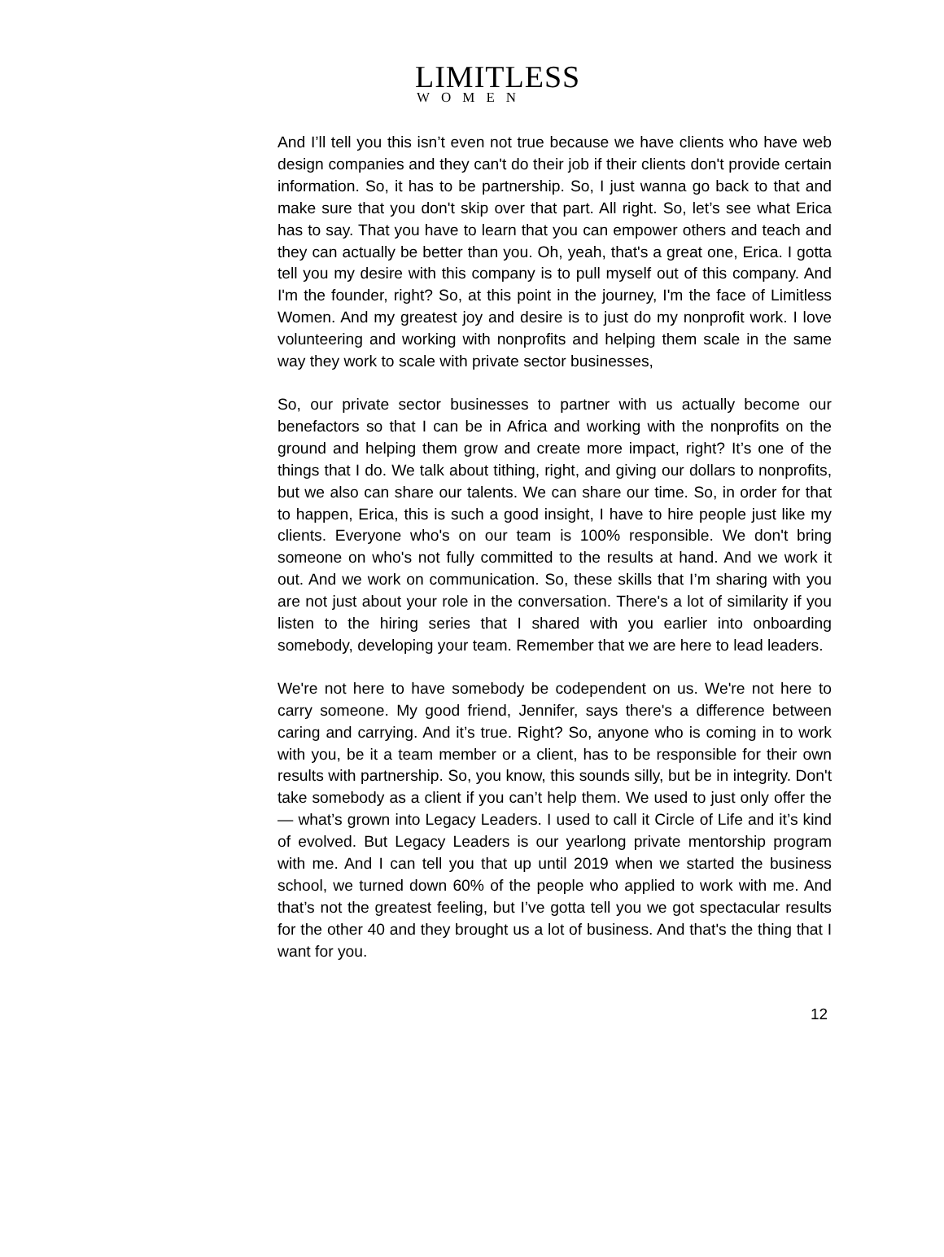LIMITLESS
WOMEN
And I’ll tell you this isn’t even not true because we have clients who have web design companies and they can't do their job if their clients don't provide certain information. So, it has to be partnership. So, I just wanna go back to that and make sure that you don't skip over that part. All right. So, let’s see what Erica has to say. That you have to learn that you can empower others and teach and they can actually be better than you. Oh, yeah, that's a great one, Erica. I gotta tell you my desire with this company is to pull myself out of this company. And I'm the founder, right? So, at this point in the journey, I'm the face of Limitless Women. And my greatest joy and desire is to just do my nonprofit work. I love volunteering and working with nonprofits and helping them scale in the same way they work to scale with private sector businesses,
So, our private sector businesses to partner with us actually become our benefactors so that I can be in Africa and working with the nonprofits on the ground and helping them grow and create more impact, right? It’s one of the things that I do. We talk about tithing, right, and giving our dollars to nonprofits, but we also can share our talents. We can share our time. So, in order for that to happen, Erica, this is such a good insight, I have to hire people just like my clients. Everyone who's on our team is 100% responsible. We don't bring someone on who's not fully committed to the results at hand. And we work it out. And we work on communication. So, these skills that I’m sharing with you are not just about your role in the conversation. There's a lot of similarity if you listen to the hiring series that I shared with you earlier into onboarding somebody, developing your team. Remember that we are here to lead leaders.
We're not here to have somebody be codependent on us. We're not here to carry someone. My good friend, Jennifer, says there's a difference between caring and carrying. And it’s true. Right? So, anyone who is coming in to work with you, be it a team member or a client, has to be responsible for their own results with partnership. So, you know, this sounds silly, but be in integrity. Don't take somebody as a client if you can’t help them. We used to just only offer the— what’s grown into Legacy Leaders. I used to call it Circle of Life and it’s kind of evolved. But Legacy Leaders is our yearlong private mentorship program with me. And I can tell you that up until 2019 when we started the business school, we turned down 60% of the people who applied to work with me. And that’s not the greatest feeling, but I’ve gotta tell you we got spectacular results for the other 40 and they brought us a lot of business. And that's the thing that I want for you.
12